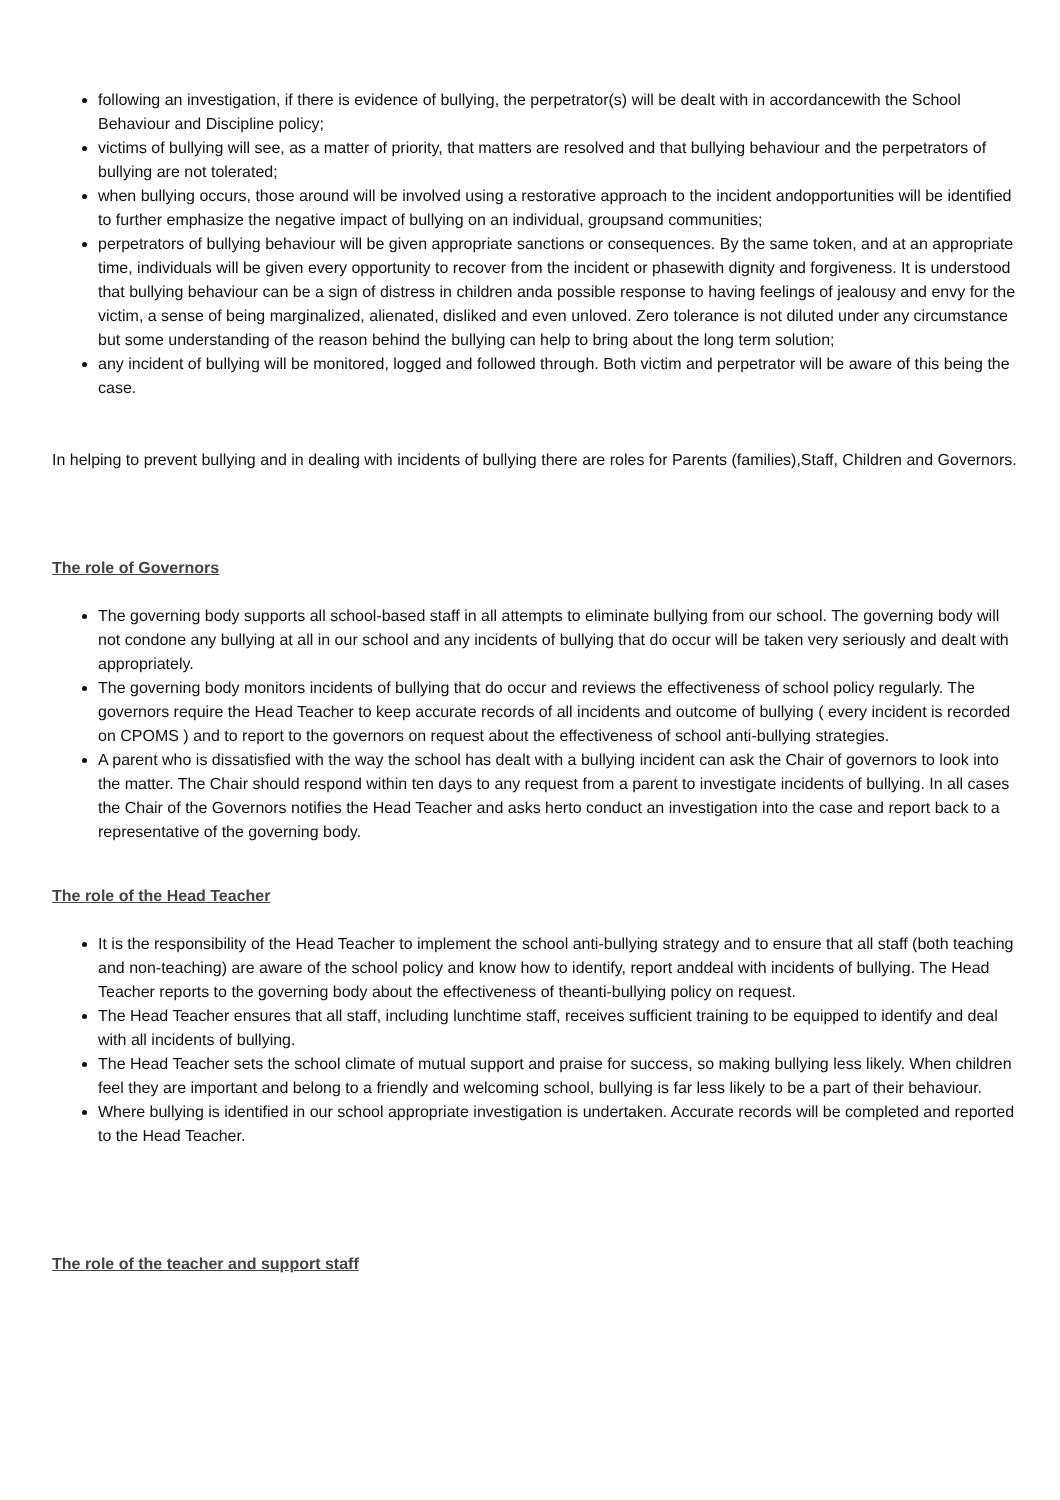following an investigation, if there is evidence of bullying, the perpetrator(s) will be dealt with in accordancewith the School Behaviour and Discipline policy;
victims of bullying will see, as a matter of priority, that matters are resolved and that bullying behaviour and the perpetrators of bullying are not tolerated;
when bullying occurs, those around will be involved using a restorative approach to the incident andopportunities will be identified to further emphasize the negative impact of bullying on an individual, groupsand communities;
perpetrators of bullying behaviour will be given appropriate sanctions or consequences. By the same token, and at an appropriate time, individuals will be given every opportunity to recover from the incident or phasewith dignity and forgiveness. It is understood that bullying behaviour can be a sign of distress in children anda possible response to having feelings of jealousy and envy for the victim, a sense of being marginalized, alienated, disliked and even unloved. Zero tolerance is not diluted under any circumstance but some understanding of the reason behind the bullying can help to bring about the long term solution;
any incident of bullying will be monitored, logged and followed through. Both victim and perpetrator will be aware of this being the case.
In helping to prevent bullying and in dealing with incidents of bullying there are roles for Parents (families),Staff, Children and Governors.
The role of Governors
The governing body supports all school-based staff in all attempts to eliminate bullying from our school. The governing body will not condone any bullying at all in our school and any incidents of bullying that do occur will be taken very seriously and dealt with appropriately.
The governing body monitors incidents of bullying that do occur and reviews the effectiveness of school policy regularly. The governors require the Head Teacher to keep accurate records of all incidents and outcome of bullying ( every incident is recorded on CPOMS ) and to report to the governors on request about the effectiveness of school anti-bullying strategies.
A parent who is dissatisfied with the way the school has dealt with a bullying incident can ask the Chair of governors to look into the matter. The Chair should respond within ten days to any request from a parent to investigate incidents of bullying. In all cases the Chair of the Governors notifies the Head Teacher and asks herto conduct an investigation into the case and report back to a representative of the governing body.
The role of the Head Teacher
It is the responsibility of the Head Teacher to implement the school anti-bullying strategy and to ensure that all staff (both teaching and non-teaching) are aware of the school policy and know how to identify, report anddeal with incidents of bullying. The Head Teacher reports to the governing body about the effectiveness of theanti-bullying policy on request.
The Head Teacher ensures that all staff, including lunchtime staff, receives sufficient training to be equipped to identify and deal with all incidents of bullying.
The Head Teacher sets the school climate of mutual support and praise for success, so making bullying less likely. When children feel they are important and belong to a friendly and welcoming school, bullying is far less likely to be a part of their behaviour.
Where bullying is identified in our school appropriate investigation is undertaken. Accurate records will be completed and reported to the Head Teacher.
The role of the teacher and support staff